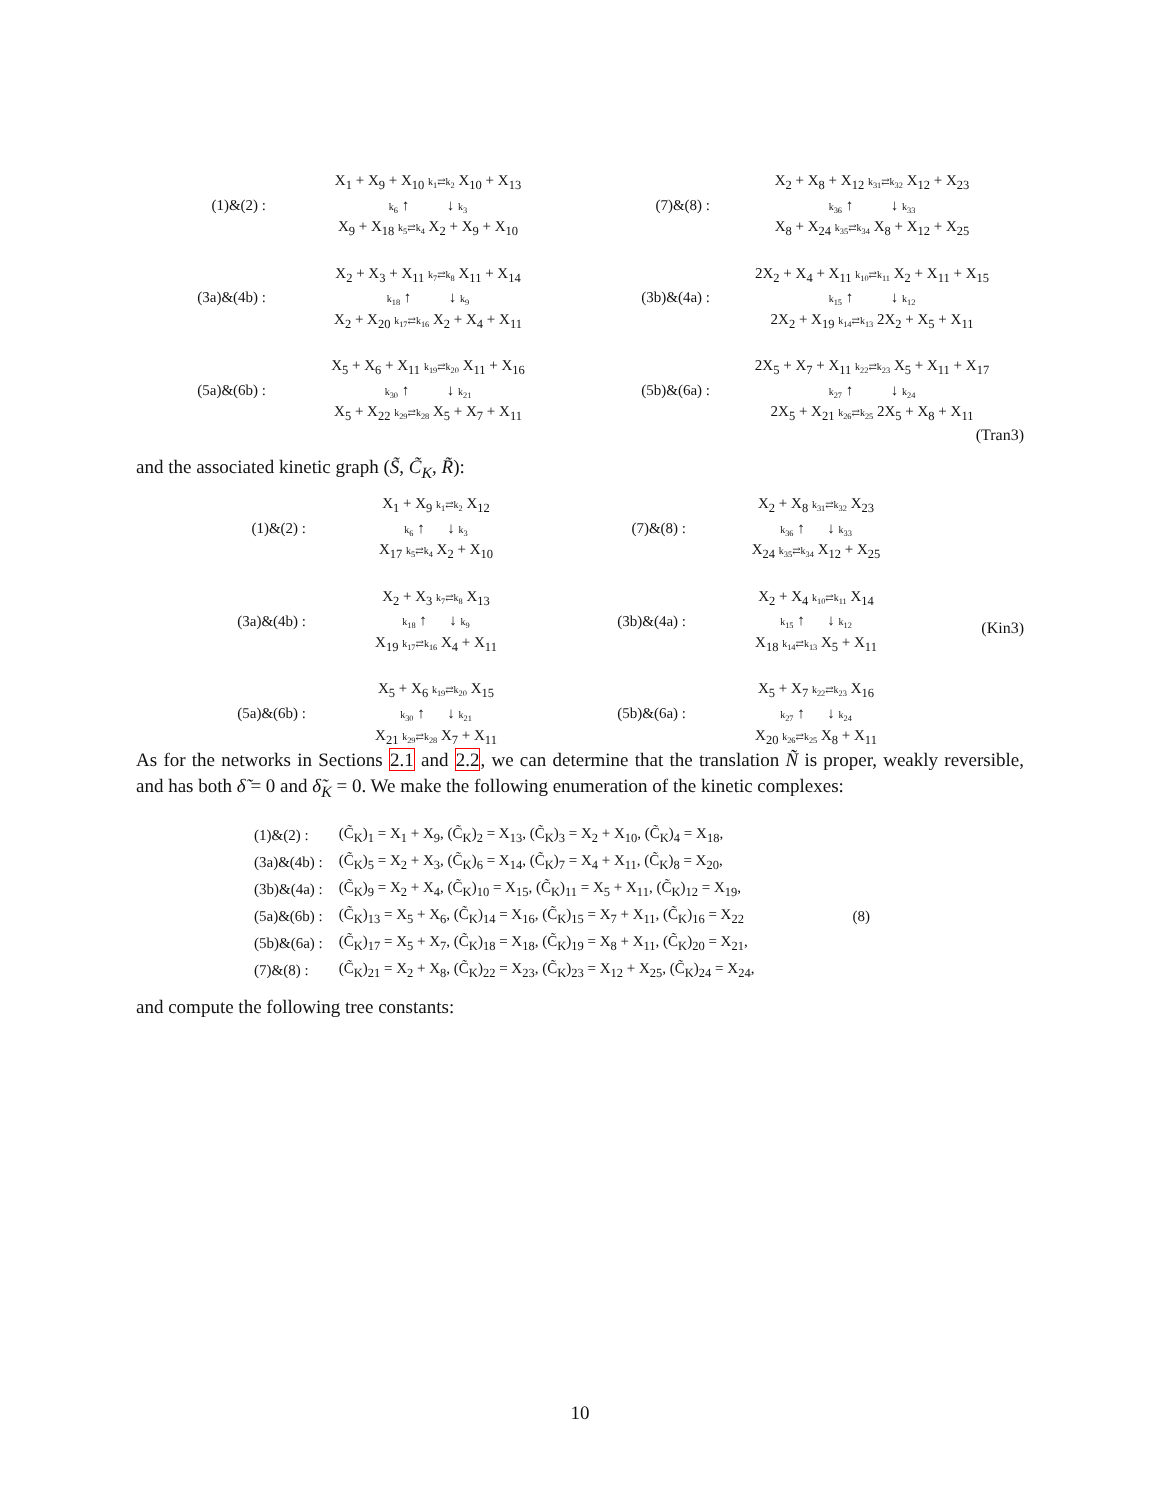(1)&(2) :
X<sub>1</sub> + X<sub>9</sub> + X<sub>10</sub> k<sub>1</sub>⇄k<sub>2</sub> X<sub>10</sub> + X<sub>13</sub>
k<sub>6</sub> ↑ ↓ k<sub>3</sub>
X<sub>9</sub> + X<sub>18</sub> k<sub>5</sub>⇄k<sub>4</sub> X<sub>2</sub> + X<sub>9</sub> + X<sub>10</sub>
(7)&(8) :
X<sub>2</sub> + X<sub>8</sub> + X<sub>12</sub> k<sub>31</sub>⇄k<sub>32</sub> X<sub>12</sub> + X<sub>23</sub>
k<sub>36</sub> ↑ ↓ k<sub>33</sub>
X<sub>8</sub> + X<sub>24</sub> k<sub>35</sub>⇄k<sub>34</sub> X<sub>8</sub> + X<sub>12</sub> + X<sub>25</sub>
(3a)&(4b) :
X<sub>2</sub> + X<sub>3</sub> + X<sub>11</sub> k<sub>7</sub>⇄k<sub>8</sub> X<sub>11</sub> + X<sub>14</sub>
k<sub>18</sub> ↑ ↓ k<sub>9</sub>
X<sub>2</sub> + X<sub>20</sub> k<sub>17</sub>⇄k<sub>16</sub> X<sub>2</sub> + X<sub>4</sub> + X<sub>11</sub>
(3b)&(4a) :
2X<sub>2</sub> + X<sub>4</sub> + X<sub>11</sub> k<sub>10</sub>⇄k<sub>11</sub> X<sub>2</sub> + X<sub>11</sub> + X<sub>15</sub>
k<sub>15</sub> ↑ ↓ k<sub>12</sub>
2X<sub>2</sub> + X<sub>19</sub> k<sub>14</sub>⇄k<sub>13</sub> 2X<sub>2</sub> + X<sub>5</sub> + X<sub>11</sub>
(5a)&(6b) :
X<sub>5</sub> + X<sub>6</sub> + X<sub>11</sub> k<sub>19</sub>⇄k<sub>20</sub> X<sub>11</sub> + X<sub>16</sub>
k<sub>30</sub> ↑ ↓ k<sub>21</sub>
X<sub>5</sub> + X<sub>22</sub> k<sub>29</sub>⇄k<sub>28</sub> X<sub>5</sub> + X<sub>7</sub> + X<sub>11</sub>
(5b)&(6a) :
2X<sub>5</sub> + X<sub>7</sub> + X<sub>11</sub> k<sub>22</sub>⇄k<sub>23</sub> X<sub>5</sub> + X<sub>11</sub> + X<sub>17</sub>
k<sub>27</sub> ↑ ↓ k<sub>24</sub>
2X<sub>5</sub> + X<sub>21</sub> k<sub>26</sub>⇄k<sub>25</sub> 2X<sub>5</sub> + X<sub>8</sub> + X<sub>11</sub>
(Tran3)
and the associated kinetic graph (S̃, C̃<sub>K</sub>, R̃):
(1)&(2) :
X<sub>1</sub> + X<sub>9</sub> k<sub>1</sub>⇄k<sub>2</sub> X<sub>12</sub>
k<sub>6</sub> ↑ ↓ k<sub>3</sub>
X<sub>17</sub> k<sub>5</sub>⇄k<sub>4</sub> X<sub>2</sub> + X<sub>10</sub>
(7)&(8) :
X<sub>2</sub> + X<sub>8</sub> k<sub>31</sub>⇄k<sub>32</sub> X<sub>23</sub>
k<sub>36</sub> ↑ ↓ k<sub>33</sub>
X<sub>24</sub> k<sub>35</sub>⇄k<sub>34</sub> X<sub>12</sub> + X<sub>25</sub>
(3a)&(4b) :
X<sub>2</sub> + X<sub>3</sub> k<sub>7</sub>⇄k<sub>8</sub> X<sub>13</sub>
k<sub>18</sub> ↑ ↓ k<sub>9</sub>
X<sub>19</sub> k<sub>17</sub>⇄k<sub>16</sub> X<sub>4</sub> + X<sub>11</sub>
(3b)&(4a) :
X<sub>2</sub> + X<sub>4</sub> k<sub>10</sub>⇄k<sub>11</sub> X<sub>14</sub>
k<sub>15</sub> ↑ ↓ k<sub>12</sub>
X<sub>18</sub> k<sub>14</sub>⇄k<sub>13</sub> X<sub>5</sub> + X<sub>11</sub>
(5a)&(6b) :
X<sub>5</sub> + X<sub>6</sub> k<sub>19</sub>⇄k<sub>20</sub> X<sub>15</sub>
k<sub>30</sub> ↑ ↓ k<sub>21</sub>
X<sub>21</sub> k<sub>29</sub>⇄k<sub>28</sub> X<sub>7</sub> + X<sub>11</sub>
(5b)&(6a) :
X<sub>5</sub> + X<sub>7</sub> k<sub>22</sub>⇄k<sub>23</sub> X<sub>16</sub>
k<sub>27</sub> ↑ ↓ k<sub>24</sub>
X<sub>20</sub> k<sub>26</sub>⇄k<sub>25</sub> X<sub>8</sub> + X<sub>11</sub>
(Kin3)
As for the networks in Sections 2.1 and 2.2, we can determine that the translation Ñ is proper, weakly reversible, and has both δ̃ = 0 and δ̃<sub>K</sub> = 0. We make the following enumeration of the kinetic complexes:
| (1)&(2) : | (C̃<sub>K</sub>)<sub>1</sub> = X<sub>1</sub> + X<sub>9</sub>, (C̃<sub>K</sub>)<sub>2</sub> = X<sub>13</sub>, (C̃<sub>K</sub>)<sub>3</sub> = X<sub>2</sub> + X<sub>10</sub>, (C̃<sub>K</sub>)<sub>4</sub> = X<sub>18</sub>, | |
| (3a)&(4b) : | (C̃<sub>K</sub>)<sub>5</sub> = X<sub>2</sub> + X<sub>3</sub>, (C̃<sub>K</sub>)<sub>6</sub> = X<sub>14</sub>, (C̃<sub>K</sub>)<sub>7</sub> = X<sub>4</sub> + X<sub>11</sub>, (C̃<sub>K</sub>)<sub>8</sub> = X<sub>20</sub>, | |
| (3b)&(4a) : | (C̃<sub>K</sub>)<sub>9</sub> = X<sub>2</sub> + X<sub>4</sub>, (C̃<sub>K</sub>)<sub>10</sub> = X<sub>15</sub>, (C̃<sub>K</sub>)<sub>11</sub> = X<sub>5</sub> + X<sub>11</sub>, (C̃<sub>K</sub>)<sub>12</sub> = X<sub>19</sub>, | |
| (5a)&(6b) : | (C̃<sub>K</sub>)<sub>13</sub> = X<sub>5</sub> + X<sub>6</sub>, (C̃<sub>K</sub>)<sub>14</sub> = X<sub>16</sub>, (C̃<sub>K</sub>)<sub>15</sub> = X<sub>7</sub> + X<sub>11</sub>, (C̃<sub>K</sub>)<sub>16</sub> = X<sub>22</sub> | (8) |
| (5b)&(6a) : | (C̃<sub>K</sub>)<sub>17</sub> = X<sub>5</sub> + X<sub>7</sub>, (C̃<sub>K</sub>)<sub>18</sub> = X<sub>18</sub>, (C̃<sub>K</sub>)<sub>19</sub> = X<sub>8</sub> + X<sub>11</sub>, (C̃<sub>K</sub>)<sub>20</sub> = X<sub>21</sub>, | |
| (7)&(8) : | (C̃<sub>K</sub>)<sub>21</sub> = X<sub>2</sub> + X<sub>8</sub>, (C̃<sub>K</sub>)<sub>22</sub> = X<sub>23</sub>, (C̃<sub>K</sub>)<sub>23</sub> = X<sub>12</sub> + X<sub>25</sub>, (C̃<sub>K</sub>)<sub>24</sub> = X<sub>24</sub>, | |
and compute the following tree constants:
10